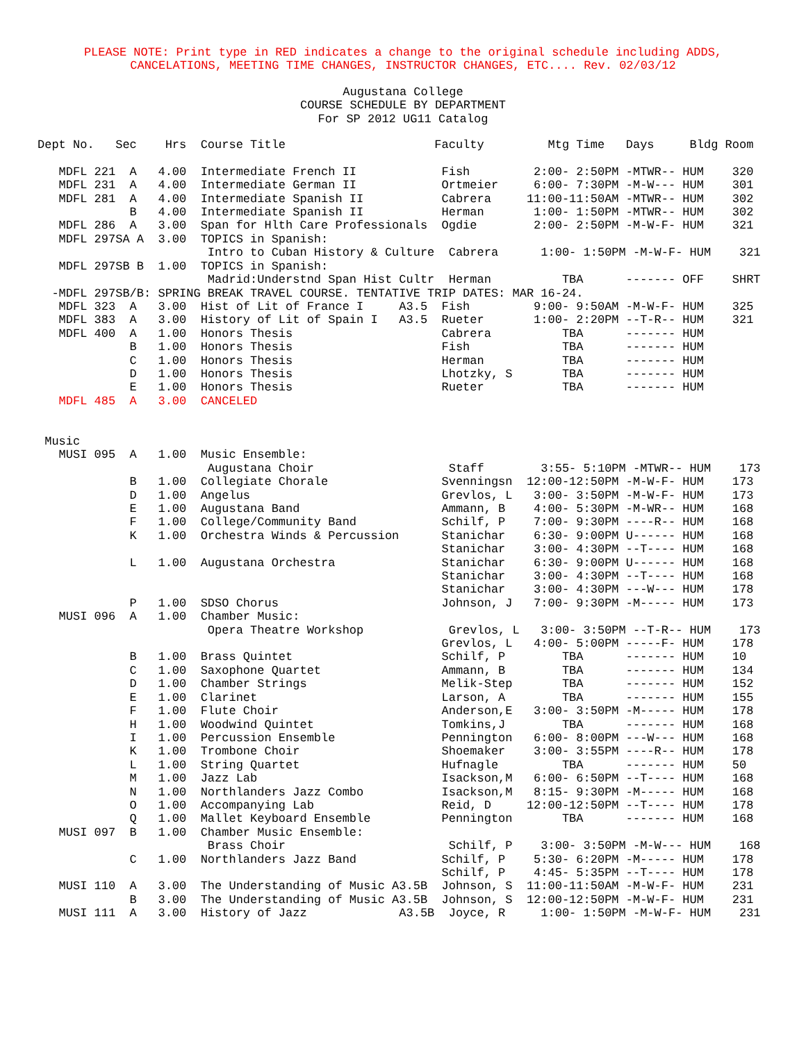PLEASE NOTE: Print type in RED indicates a change to the original schedule including ADDS,
CANCELATIONS, MEETING TIME CHANGES, INSTRUCTOR CHANGES, ETC.... Rev. 02/03/12
Augustana College
COURSE SCHEDULE BY DEPARTMENT
For SP 2012 UG11 Catalog
Dept No.   Sec    Hrs  Course Title                     Faculty         Mtg Time   Days     Bldg Room

   MDFL 221  A   4.00  Intermediate French II            Fish         2:00- 2:50PM -MTWR-- HUM    320
   MDFL 231  A   4.00  Intermediate German II            Ortmeier     6:00- 7:30PM -M-W--- HUM    301
   MDFL 281  A   4.00  Intermediate Spanish II           Cabrera     11:00-11:50AM -MTWR-- HUM    302
             B   4.00  Intermediate Spanish II           Herman       1:00- 1:50PM -MTWR-- HUM    302
   MDFL 286  A   3.00  Span for Hlth Care Professionals  Ogdie        2:00- 2:50PM -M-W-F- HUM    321
   MDFL 297SA A  3.00  TOPICS in Spanish:
                        Intro to Cuban History & Culture  Cabrera      1:00- 1:50PM -M-W-F- HUM    321
   MDFL 297SB B  1.00  TOPICS in Spanish:
                        Madrid:Understnd Span Hist Cultr  Herman          TBA      ------- OFF    SHRT
  -MDFL 297SB/B: SPRING BREAK TRAVEL COURSE. TENTATIVE TRIP DATES: MAR 16-24.
   MDFL 323  A   3.00  Hist of Lit of France I     A3.5  Fish         9:00- 9:50AM -M-W-F- HUM    325
   MDFL 383  A   3.00  History of Lit of Spain I   A3.5  Rueter       1:00- 2:20PM --T-R-- HUM    321
   MDFL 400  A   1.00  Honors Thesis                     Cabrera          TBA      ------- HUM
             B   1.00  Honors Thesis                     Fish             TBA      ------- HUM
             C   1.00  Honors Thesis                     Herman           TBA      ------- HUM
             D   1.00  Honors Thesis                     Lhotzky, S       TBA      ------- HUM
             E   1.00  Honors Thesis                     Rueter           TBA      ------- HUM
   MDFL 485  A   3.00  CANCELED


 Music
   MUSI 095  A   1.00  Music Ensemble:
                        Augustana Choir                   Staff        3:55- 5:10PM -MTWR-- HUM    173
             B   1.00  Collegiate Chorale                Svenningsn  12:00-12:50PM -M-W-F- HUM    173
             D   1.00  Angelus                           Grevlos, L   3:00- 3:50PM -M-W-F- HUM    173
             E   1.00  Augustana Band                    Ammann, B    4:00- 5:30PM -M-WR-- HUM    168
             F   1.00  College/Community Band            Schilf, P    7:00- 9:30PM ----R-- HUM    168
             K   1.00  Orchestra Winds & Percussion      Stanichar    6:30- 9:00PM U------ HUM    168
                                                         Stanichar    3:00- 4:30PM --T---- HUM    168
             L   1.00  Augustana Orchestra               Stanichar    6:30- 9:00PM U------ HUM    168
                                                         Stanichar    3:00- 4:30PM --T---- HUM    168
                                                         Stanichar    3:00- 4:30PM ---W--- HUM    178
             P   1.00  SDSO Chorus                       Johnson, J   7:00- 9:30PM -M----- HUM    173
   MUSI 096  A   1.00  Chamber Music:
                        Opera Theatre Workshop            Grevlos, L   3:00- 3:50PM --T-R-- HUM    173
                                                         Grevlos, L   4:00- 5:00PM -----F- HUM    178
             B   1.00  Brass Quintet                     Schilf, P        TBA      ------- HUM    10
             C   1.00  Saxophone Quartet                 Ammann, B        TBA      ------- HUM    134
             D   1.00  Chamber Strings                   Melik-Step       TBA      ------- HUM    152
             E   1.00  Clarinet                          Larson, A        TBA      ------- HUM    155
             F   1.00  Flute Choir                       Anderson,E   3:00- 3:50PM -M----- HUM    178
             H   1.00  Woodwind Quintet                  Tomkins,J        TBA      ------- HUM    168
             I   1.00  Percussion Ensemble               Pennington   6:00- 8:00PM ---W--- HUM    168
             K   1.00  Trombone Choir                    Shoemaker    3:00- 3:55PM ----R-- HUM    178
             L   1.00  String Quartet                    Hufnagle         TBA      ------- HUM    50
             M   1.00  Jazz Lab                          Isackson,M   6:00- 6:50PM --T---- HUM    168
             N   1.00  Northlanders Jazz Combo           Isackson,M   8:15- 9:30PM -M----- HUM    168
             O   1.00  Accompanying Lab                  Reid, D     12:00-12:50PM --T---- HUM    178
             Q   1.00  Mallet Keyboard Ensemble          Pennington       TBA      ------- HUM    168
   MUSI 097  B   1.00  Chamber Music Ensemble:
                        Brass Choir                       Schilf, P    3:00- 3:50PM -M-W--- HUM    168
             C   1.00  Northlanders Jazz Band            Schilf, P    5:30- 6:20PM -M----- HUM    178
                                                         Schilf, P    4:45- 5:35PM --T---- HUM    178
   MUSI 110  A   3.00  The Understanding of Music A3.5B  Johnson, S  11:00-11:50AM -M-W-F- HUM    231
             B   3.00  The Understanding of Music A3.5B  Johnson, S  12:00-12:50PM -M-W-F- HUM    231
   MUSI 111  A   3.00  History of Jazz             A3.5B  Joyce, R     1:00- 1:50PM -M-W-F- HUM    231